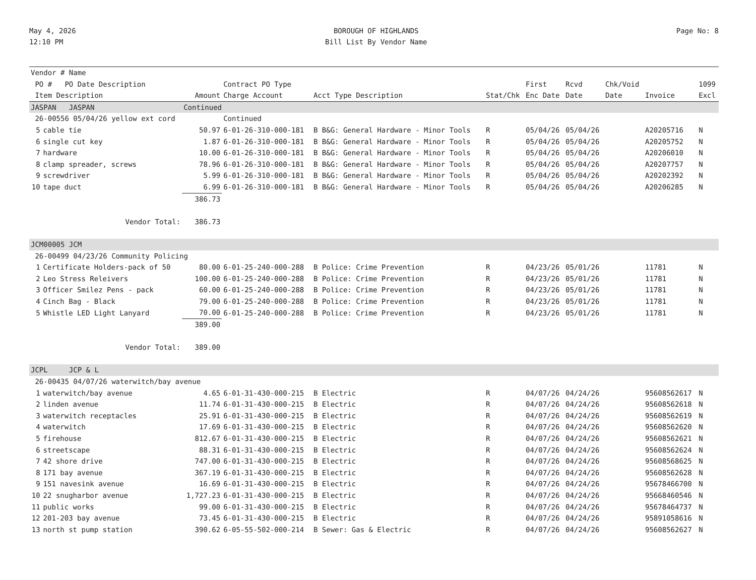May 4, 2026
12:10 PM
BOROUGH OF HIGHLANDS
Bill List By Vendor Name
Page No: 8
| Vendor # Name | | | | | | | | | | |
| --- | --- | --- | --- | --- | --- | --- | --- | --- | --- | --- |
| PO # PO Date Description | | | Contract PO Type | | | First | Rcvd | Chk/Void | | 1099 |
| Item Description | | Amount | Charge Account | Acct Type Description | Stat/Chk | Enc Date | Date | Date | Invoice | Excl |
| JASPAN JASPAN | | Continued | | | | | | | | |
| 26-00556 05/04/26 yellow ext cord | | | Continued | | | | | | | |
| 5 | cable tie | 50.97 | 6-01-26-310-000-181 | B B&G: General Hardware - Minor Tools | R | 05/04/26 | 05/04/26 | | A20205716 | N |
| 6 | single cut key | 1.87 | 6-01-26-310-000-181 | B B&G: General Hardware - Minor Tools | R | 05/04/26 | 05/04/26 | | A20205752 | N |
| 7 | hardware | 10.00 | 6-01-26-310-000-181 | B B&G: General Hardware - Minor Tools | R | 05/04/26 | 05/04/26 | | A20206010 | N |
| 8 | clamp spreader, screws | 78.96 | 6-01-26-310-000-181 | B B&G: General Hardware - Minor Tools | R | 05/04/26 | 05/04/26 | | A20207757 | N |
| 9 | screwdriver | 5.99 | 6-01-26-310-000-181 | B B&G: General Hardware - Minor Tools | R | 05/04/26 | 05/04/26 | | A20202392 | N |
| 10 | tape duct | 6.99 | 6-01-26-310-000-181 | B B&G: General Hardware - Minor Tools | R | 05/04/26 | 05/04/26 | | A20206285 | N |
| | | 386.73 | | | | | | | | |
| Vendor Total: | | 386.73 | | | | | | | | |
| JCM00005 JCM | | | | | | | | | | |
| 26-00499 04/23/26 Community Policing | | | | | | | | | | |
| 1 | Certificate Holders-pack of 50 | 80.00 | 6-01-25-240-000-288 | B Police: Crime Prevention | R | 04/23/26 | 05/01/26 | | 11781 | N |
| 2 | Leo Stress Releivers | 100.00 | 6-01-25-240-000-288 | B Police: Crime Prevention | R | 04/23/26 | 05/01/26 | | 11781 | N |
| 3 | Officer Smilez Pens - pack | 60.00 | 6-01-25-240-000-288 | B Police: Crime Prevention | R | 04/23/26 | 05/01/26 | | 11781 | N |
| 4 | Cinch Bag - Black | 79.00 | 6-01-25-240-000-288 | B Police: Crime Prevention | R | 04/23/26 | 05/01/26 | | 11781 | N |
| 5 | Whistle LED Light Lanyard | 70.00 | 6-01-25-240-000-288 | B Police: Crime Prevention | R | 04/23/26 | 05/01/26 | | 11781 | N |
| | | 389.00 | | | | | | | | |
| Vendor Total: | | 389.00 | | | | | | | | |
| JCPL JCP & L | | | | | | | | | | |
| 26-00435 04/07/26 waterwitch/bay avenue | | | | | | | | | | |
| 1 | waterwitch/bay avenue | 4.65 | 6-01-31-430-000-215 | B Electric | R | 04/07/26 | 04/24/26 | | 95608562617 | N |
| 2 | linden avenue | 11.74 | 6-01-31-430-000-215 | B Electric | R | 04/07/26 | 04/24/26 | | 95608562618 | N |
| 3 | waterwitch receptacles | 25.91 | 6-01-31-430-000-215 | B Electric | R | 04/07/26 | 04/24/26 | | 95608562619 | N |
| 4 | waterwitch | 17.69 | 6-01-31-430-000-215 | B Electric | R | 04/07/26 | 04/24/26 | | 95608562620 | N |
| 5 | firehouse | 812.67 | 6-01-31-430-000-215 | B Electric | R | 04/07/26 | 04/24/26 | | 95608562621 | N |
| 6 | streetscape | 88.31 | 6-01-31-430-000-215 | B Electric | R | 04/07/26 | 04/24/26 | | 95608562624 | N |
| 7 | 42 shore drive | 747.00 | 6-01-31-430-000-215 | B Electric | R | 04/07/26 | 04/24/26 | | 95608568625 | N |
| 8 | 171 bay avenue | 367.19 | 6-01-31-430-000-215 | B Electric | R | 04/07/26 | 04/24/26 | | 95608562628 | N |
| 9 | 151 navesink avenue | 16.69 | 6-01-31-430-000-215 | B Electric | R | 04/07/26 | 04/24/26 | | 95678466700 | N |
| 10 | 22 snugharbor avenue | 1,727.23 | 6-01-31-430-000-215 | B Electric | R | 04/07/26 | 04/24/26 | | 95668460546 | N |
| 11 | public works | 99.00 | 6-01-31-430-000-215 | B Electric | R | 04/07/26 | 04/24/26 | | 95678464737 | N |
| 12 | 201-203 bay avenue | 73.45 | 6-01-31-430-000-215 | B Electric | R | 04/07/26 | 04/24/26 | | 95891058616 | N |
| 13 | north st pump station | 390.62 | 6-05-55-502-000-214 | B Sewer: Gas & Electric | R | 04/07/26 | 04/24/26 | | 95608562627 | N |